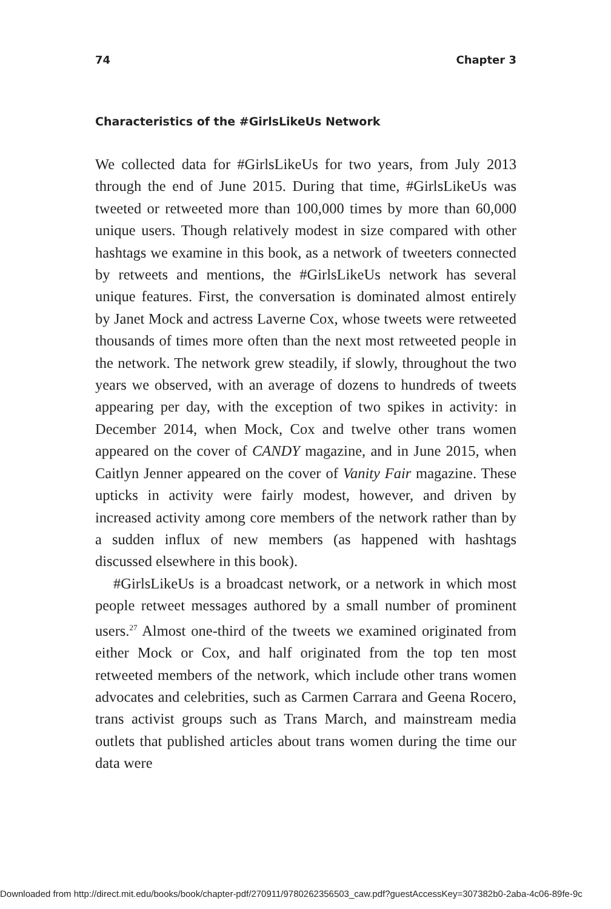74 Chapter 3
Characteristics of the #GirlsLikeUs Network
We collected data for #GirlsLikeUs for two years, from July 2013 through the end of June 2015. During that time, #GirlsLikeUs was tweeted or retweeted more than 100,000 times by more than 60,000 unique users. Though relatively modest in size compared with other hashtags we examine in this book, as a network of tweeters connected by retweets and mentions, the #GirlsLikeUs network has several unique features. First, the conversation is dominated almost entirely by Janet Mock and actress Laverne Cox, whose tweets were retweeted thousands of times more often than the next most retweeted people in the network. The network grew steadily, if slowly, throughout the two years we observed, with an average of dozens to hundreds of tweets appearing per day, with the exception of two spikes in activ­ity: in December 2014, when Mock, Cox and twelve other trans women appeared on the cover of CANDY magazine, and in June 2015, when Caitlyn Jenner appeared on the cover of Vanity Fair magazine. These upticks in activity were fairly modest, however, and driven by increased activity among core members of the network rather than by a sudden influx of new members (as hap­pened with hashtags discussed elsewhere in this book).
#GirlsLikeUs is a broadcast network, or a network in which most people retweet messages authored by a small number of prominent users.<sup>27</sup> Almost one-third of the tweets we examined originated from either Mock or Cox, and half originated from the top ten most retweeted members of the network, which include other trans women advocates and celebrities, such as Carmen Carrara and Geena Rocero, trans activist groups such as Trans March, and mainstream media outlets that published articles about trans women during the time our data were
Downloaded from http://direct.mit.edu/books/book/chapter-pdf/270911/9780262356503_caw.pdf?guestAccessKey=307382b0-2aba-4c06-89fe-9c